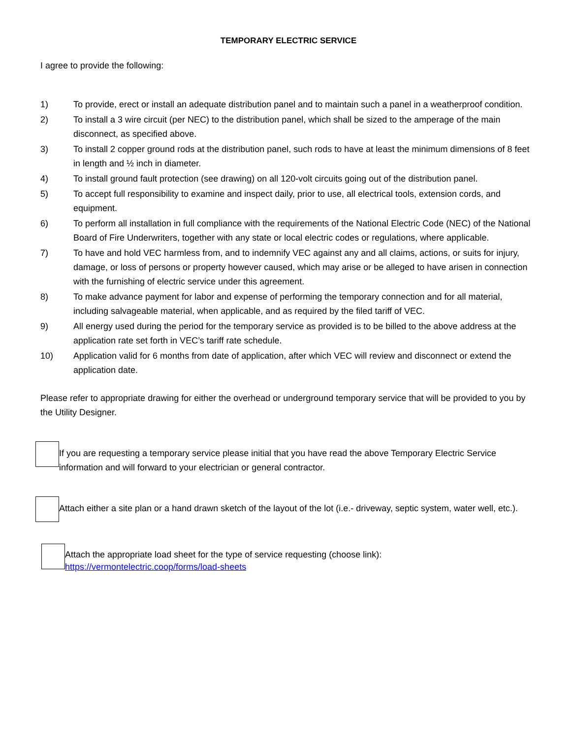TEMPORARY ELECTRIC SERVICE
I agree to provide the following:
1) To provide, erect or install an adequate distribution panel and to maintain such a panel in a weatherproof condition.
2) To install a 3 wire circuit (per NEC) to the distribution panel, which shall be sized to the amperage of the main disconnect, as specified above.
3) To install 2 copper ground rods at the distribution panel, such rods to have at least the minimum dimensions of 8 feet in length and ½ inch in diameter.
4) To install ground fault protection (see drawing) on all 120-volt circuits going out of the distribution panel.
5) To accept full responsibility to examine and inspect daily, prior to use, all electrical tools, extension cords, and equipment.
6) To perform all installation in full compliance with the requirements of the National Electric Code (NEC) of the National Board of Fire Underwriters, together with any state or local electric codes or regulations, where applicable.
7) To have and hold VEC harmless from, and to indemnify VEC against any and all claims, actions, or suits for injury, damage, or loss of persons or property however caused, which may arise or be alleged to have arisen in connection with the furnishing of electric service under this agreement.
8) To make advance payment for labor and expense of performing the temporary connection and for all material, including salvageable material, when applicable, and as required by the filed tariff of VEC.
9) All energy used during the period for the temporary service as provided is to be billed to the above address at the application rate set forth in VEC’s tariff rate schedule.
10) Application valid for 6 months from date of application, after which VEC will review and disconnect or extend the application date.
Please refer to appropriate drawing for either the overhead or underground temporary service that will be provided to you by the Utility Designer.
If you are requesting a temporary service please initial that you have read the above Temporary Electric Service information and will forward to your electrician or general contractor.
Attach either a site plan or a hand drawn sketch of the layout of the lot (i.e.- driveway, septic system, water well, etc.).
Attach the appropriate load sheet for the type of service requesting (choose link):
https://vermontelectric.coop/forms/load-sheets